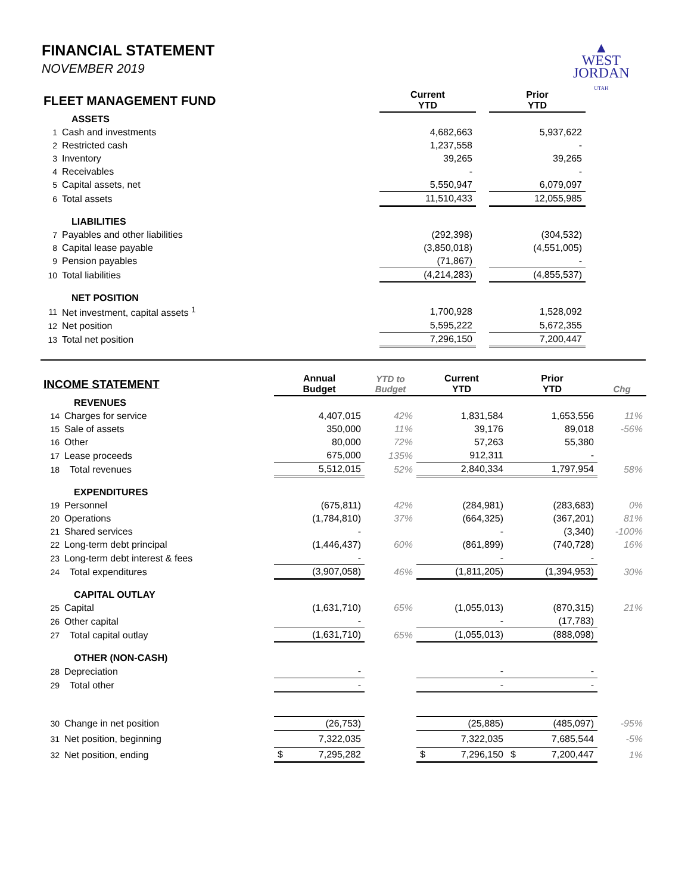▲
WEST
JORDAN
UTAH
FINANCIAL STATEMENT
NOVEMBER 2019
| FLEET MANAGEMENT FUND | | Current YTD | | Prior YTD | |
| | ASSETS | | | | |
| 1 | Cash and investments | 4,682,663 | | 5,937,622 | |
| 2 | Restricted cash | 1,237,558 | | - | |
| 3 | Inventory | 39,265 | | 39,265 | |
| 4 | Receivables | - | | - | |
| 5 | Capital assets, net | 5,550,947 | | 6,079,097 | |
| 6 | Total assets | 11,510,433 | | 12,055,985 | |
| | LIABILITIES | | | | |
| 7 | Payables and other liabilities | (292,398) | | (304,532) | |
| 8 | Capital lease payable | (3,850,018) | | (4,551,005) | |
| 9 | Pension payables | (71,867) | | - | |
| 10 | Total liabilities | (4,214,283) | | (4,855,537) | |
| | NET POSITION | | | | |
| 11 | Net investment, capital assets <sup>1</sup> | 1,700,928 | | 1,528,092 | |
| 12 | Net position | 5,595,222 | | 5,672,355 | |
| 13 | Total net position | 7,296,150 | | 7,200,447 | |
| INCOME STATEMENT | | Annual Budget | YTD to Budget | Current YTD | Prior YTD | Chg |
| | REVENUES | | | | | |
| 14 | Charges for service | 4,407,015 | 42% | 1,831,584 | 1,653,556 | 11% |
| 15 | Sale of assets | 350,000 | 11% | 39,176 | 89,018 | -56% |
| 16 | Other | 80,000 | 72% | 57,263 | 55,380 | |
| 17 | Lease proceeds | 675,000 | 135% | 912,311 | - | |
| 18 | Total revenues | 5,512,015 | 52% | 2,840,334 | 1,797,954 | 58% |
| | EXPENDITURES | | | | | |
| 19 | Personnel | (675,811) | 42% | (284,981) | (283,683) | 0% |
| 20 | Operations | (1,784,810) | 37% | (664,325) | (367,201) | 81% |
| 21 | Shared services | - | | - | (3,340) | -100% |
| 22 | Long-term debt principal | (1,446,437) | 60% | (861,899) | (740,728) | 16% |
| 23 | Long-term debt interest & fees | - | | - | - | |
| 24 | Total expenditures | (3,907,058) | 46% | (1,811,205) | (1,394,953) | 30% |
| | CAPITAL OUTLAY | | | | | |
| 25 | Capital | (1,631,710) | 65% | (1,055,013) | (870,315) | 21% |
| 26 | Other capital | - | | - | (17,783) | |
| 27 | Total capital outlay | (1,631,710) | 65% | (1,055,013) | (888,098) | |
| | OTHER (NON-CASH) | | | | | |
| 28 | Depreciation | - | | - | - | |
| 29 | Total other | - | | - | - | |
| 30 | Change in net position | (26,753) | | (25,885) | (485,097) | -95% |
| 31 | Net position, beginning | 7,322,035 | | 7,322,035 | 7,685,544 | -5% |
| 32 | Net position, ending | $ 7,295,282 | | $ 7,296,150 | $ 7,200,447 | 1% |